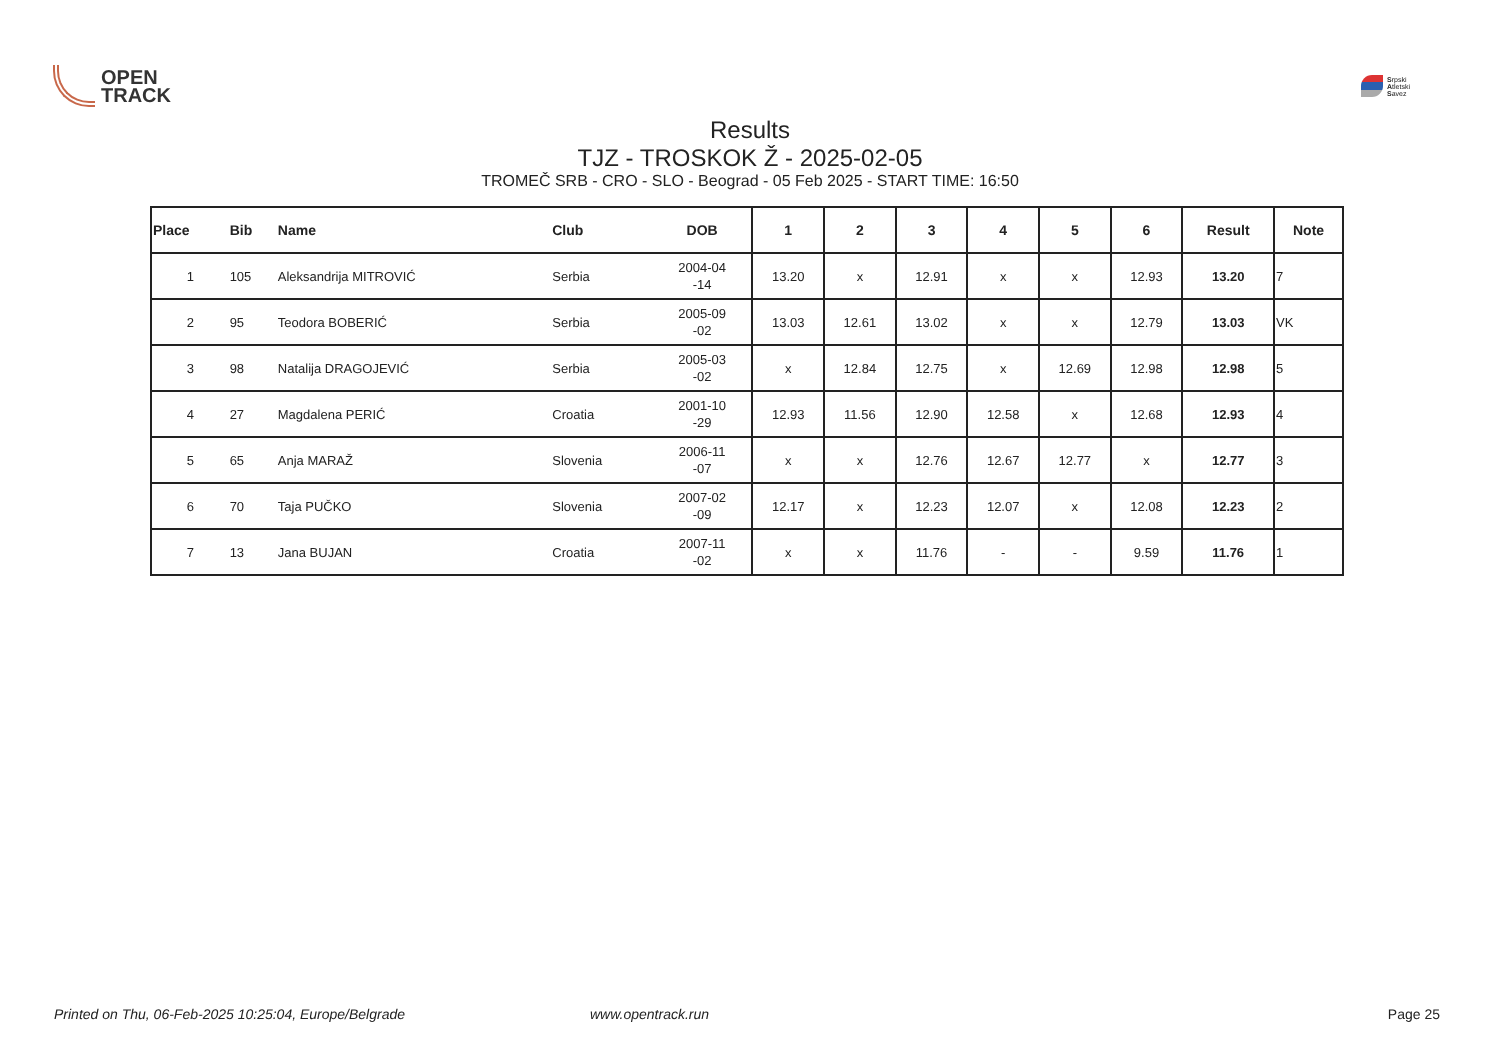OPEN
TRACK
Srpski
Atletski
Savez
Results
TJZ - TROSKOK Ž - 2025-02-05
TROMEČ SRB - CRO - SLO - Beograd - 05 Feb 2025 - START TIME: 16:50
| Place | Bib | Name | Club | DOB | 1 | 2 | 3 | 4 | 5 | 6 | Result | Note |
| --- | --- | --- | --- | --- | --- | --- | --- | --- | --- | --- | --- | --- |
| 1 | 105 | Aleksandrija MITROVIĆ | Serbia | 2004-04 -14 | 13.20 | x | 12.91 | x | x | 12.93 | 13.20 | 7 |
| 2 | 95 | Teodora BOBERIĆ | Serbia | 2005-09 -02 | 13.03 | 12.61 | 13.02 | x | x | 12.79 | 13.03 | VK |
| 3 | 98 | Natalija DRAGOJEVIĆ | Serbia | 2005-03 -02 | x | 12.84 | 12.75 | x | 12.69 | 12.98 | 12.98 | 5 |
| 4 | 27 | Magdalena PERIĆ | Croatia | 2001-10 -29 | 12.93 | 11.56 | 12.90 | 12.58 | x | 12.68 | 12.93 | 4 |
| 5 | 65 | Anja MARAŽ | Slovenia | 2006-11 -07 | x | x | 12.76 | 12.67 | 12.77 | x | 12.77 | 3 |
| 6 | 70 | Taja PUČKO | Slovenia | 2007-02 -09 | 12.17 | x | 12.23 | 12.07 | x | 12.08 | 12.23 | 2 |
| 7 | 13 | Jana BUJAN | Croatia | 2007-11 -02 | x | x | 11.76 | - | - | 9.59 | 11.76 | 1 |
Printed on Thu, 06-Feb-2025 10:25:04, Europe/Belgrade www.opentrack.run Page 25